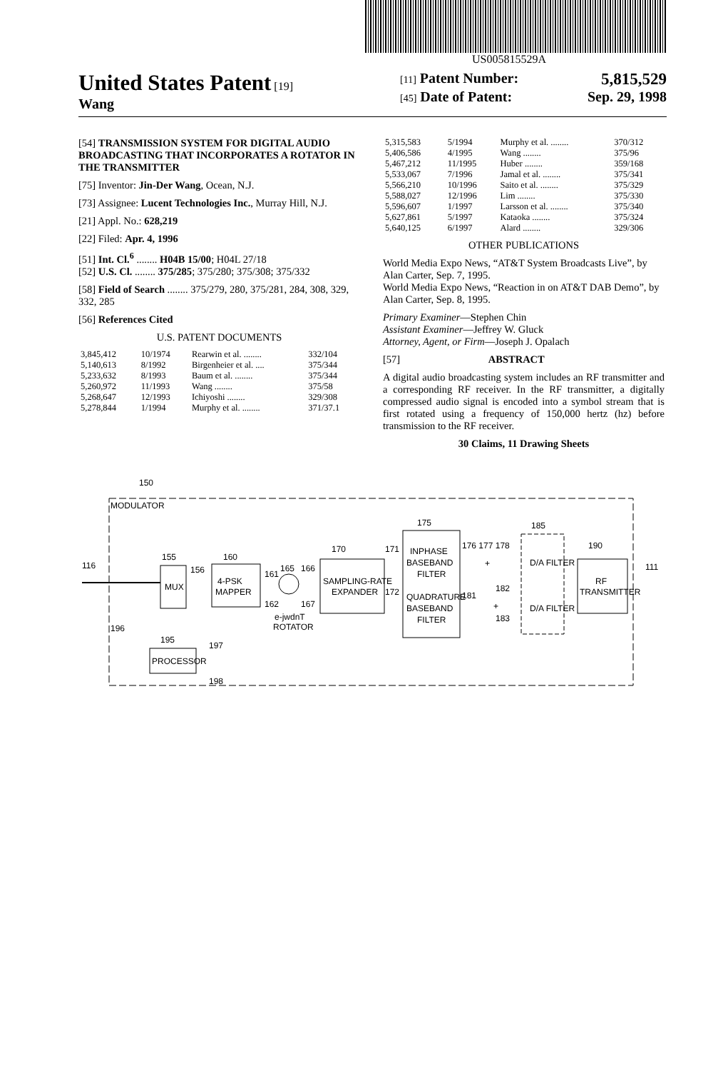US005815529A
United States Patent [19]
Wang
[11] Patent Number: 5,815,529
[45] Date of Patent: Sep. 29, 1998
[54] TRANSMISSION SYSTEM FOR DIGITAL AUDIO BROADCASTING THAT INCORPORATES A ROTATOR IN THE TRANSMITTER
[75] Inventor: Jin-Der Wang, Ocean, N.J.
[73] Assignee: Lucent Technologies Inc., Murray Hill, N.J.
[21] Appl. No.: 628,219
[22] Filed: Apr. 4, 1996
[51] Int. Cl.<sup>6</sup> ........ H04B 15/00; H04L 27/18
[52] U.S. Cl. ........ 375/285; 375/280; 375/308; 375/332
[58] Field of Search ........ 375/279, 280, 375/281, 284, 308, 329, 332, 285
[56] References Cited
U.S. PATENT DOCUMENTS
| 3,845,412 | 10/1974 | Rearwin et al. ........ | 332/104 |
| 5,140,613 | 8/1992 | Birgenheier et al. .... | 375/344 |
| 5,233,632 | 8/1993 | Baum et al. ........ | 375/344 |
| 5,260,972 | 11/1993 | Wang ........ | 375/58 |
| 5,268,647 | 12/1993 | Ichiyoshi ........ | 329/308 |
| 5,278,844 | 1/1994 | Murphy et al. ........ | 371/37.1 |
| 5,315,583 | 5/1994 | Murphy et al. ........ | 370/312 |
| 5,406,586 | 4/1995 | Wang ........ | 375/96 |
| 5,467,212 | 11/1995 | Huber ........ | 359/168 |
| 5,533,067 | 7/1996 | Jamal et al. ........ | 375/341 |
| 5,566,210 | 10/1996 | Saito et al. ........ | 375/329 |
| 5,588,027 | 12/1996 | Lim ........ | 375/330 |
| 5,596,607 | 1/1997 | Larsson et al. ........ | 375/340 |
| 5,627,861 | 5/1997 | Kataoka ........ | 375/324 |
| 5,640,125 | 6/1997 | Alard ........ | 329/306 |
OTHER PUBLICATIONS
World Media Expo News, “AT&T System Broadcasts Live”, by Alan Carter, Sep. 7, 1995.
World Media Expo News, “Reaction in on AT&T DAB Demo”, by Alan Carter, Sep. 8, 1995.
Primary Examiner—Stephen Chin
Assistant Examiner—Jeffrey W. Gluck
Attorney, Agent, or Firm—Joseph J. Opalach
[57] ABSTRACT
A digital audio broadcasting system includes an RF transmitter and a corresponding RF receiver. In the RF transmitter, a digitally compressed audio signal is encoded into a symbol stream that is first rotated using a frequency of 150,000 hertz (hz) before transmission to the RF receiver.
30 Claims, 11 Drawing Sheets
150
MODULATOR
116
MUX
155
156
4-PSK
MAPPER
160
165
161
166
162
167
e-jwdnT
ROTATOR
SAMPLING-RATE
EXPANDER
170
171
172
175
INPHASE
BASEBAND
FILTER
QUADRATURE
BASEBAND
FILTER
176 177 178
181
182
183
+
+
185
D/A FILTER
D/A FILTER
RF
TRANSMITTER
190
111
PROCESSOR
195
196
197
198